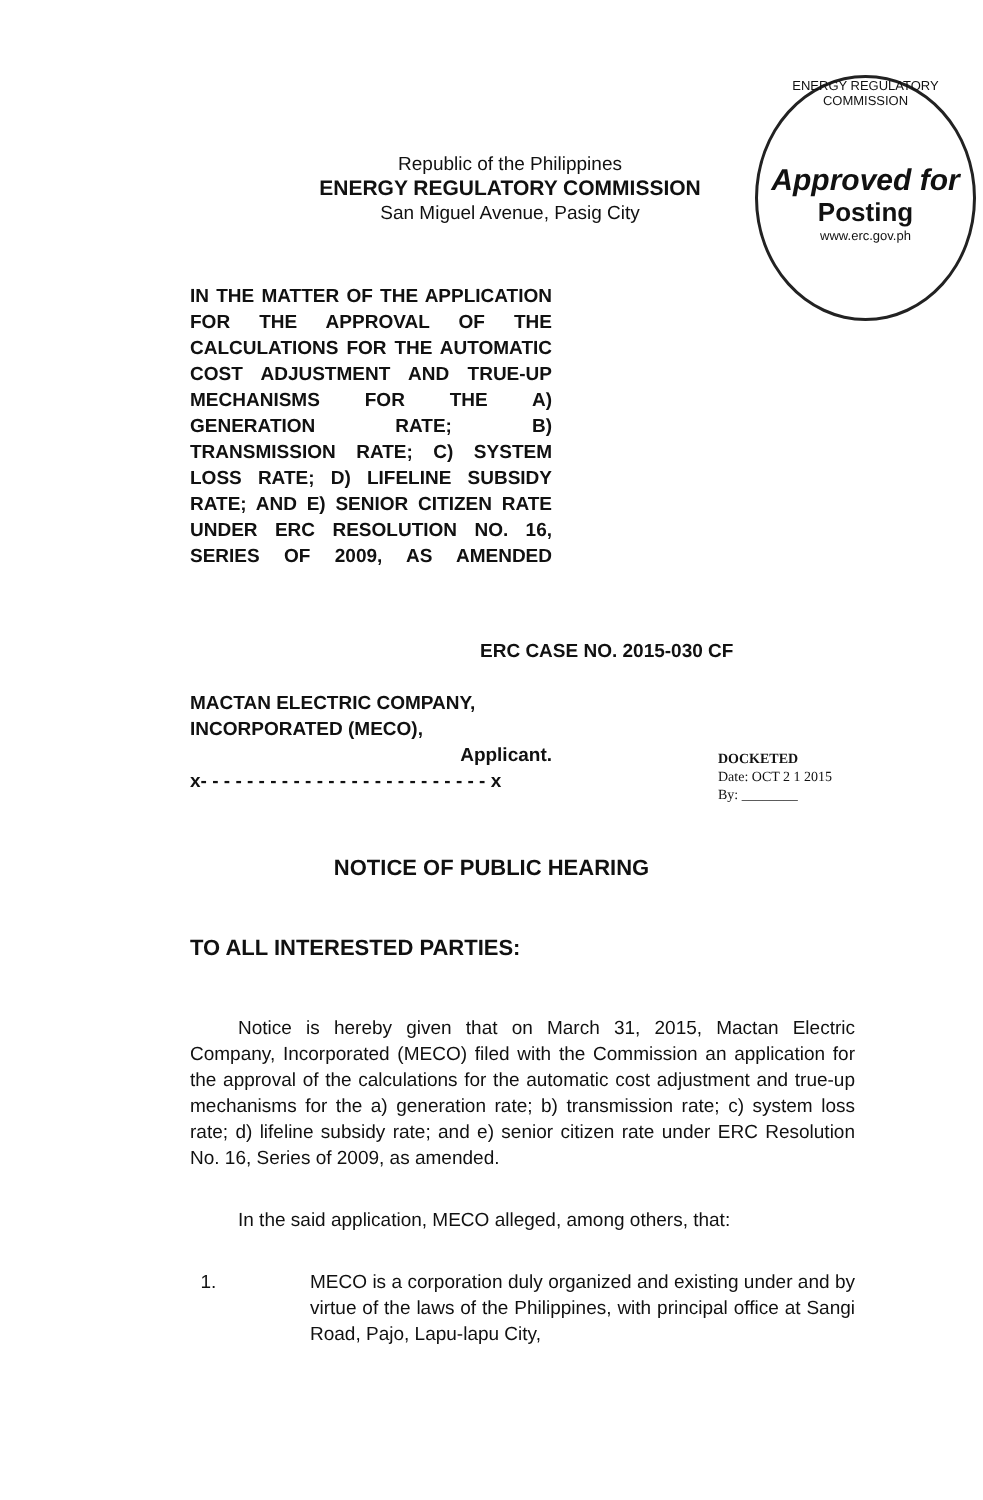Republic of the Philippines
ENERGY REGULATORY COMMISSION
San Miguel Avenue, Pasig City
ENERGY REGULATORY COMMISSION
Approved for
Posting
www.erc.gov.ph
IN THE MATTER OF THE APPLICATION FOR THE APPROVAL OF THE CALCULATIONS FOR THE AUTOMATIC COST ADJUSTMENT AND TRUE-UP MECHANISMS FOR THE A) GENERATION RATE; B) TRANSMISSION RATE; C) SYSTEM LOSS RATE; D) LIFELINE SUBSIDY RATE; AND E) SENIOR CITIZEN RATE UNDER ERC RESOLUTION NO. 16, SERIES OF 2009, AS AMENDED
ERC CASE NO. 2015-030 CF
MACTAN ELECTRIC COMPANY, INCORPORATED (MECO),
Applicant.
x- - - - - - - - - - - - - - - - - - - - - - - - - x
DOCKETED
Date: OCT 2 1 2015
By: ________
NOTICE OF PUBLIC HEARING
TO ALL INTERESTED PARTIES:
Notice is hereby given that on March 31, 2015, Mactan Electric Company, Incorporated (MECO) filed with the Commission an application for the approval of the calculations for the automatic cost adjustment and true-up mechanisms for the a) generation rate; b) transmission rate; c) system loss rate; d) lifeline subsidy rate; and e) senior citizen rate under ERC Resolution No. 16, Series of 2009, as amended.
In the said application, MECO alleged, among others, that:
1. MECO is a corporation duly organized and existing under and by virtue of the laws of the Philippines, with principal office at Sangi Road, Pajo, Lapu-lapu City,